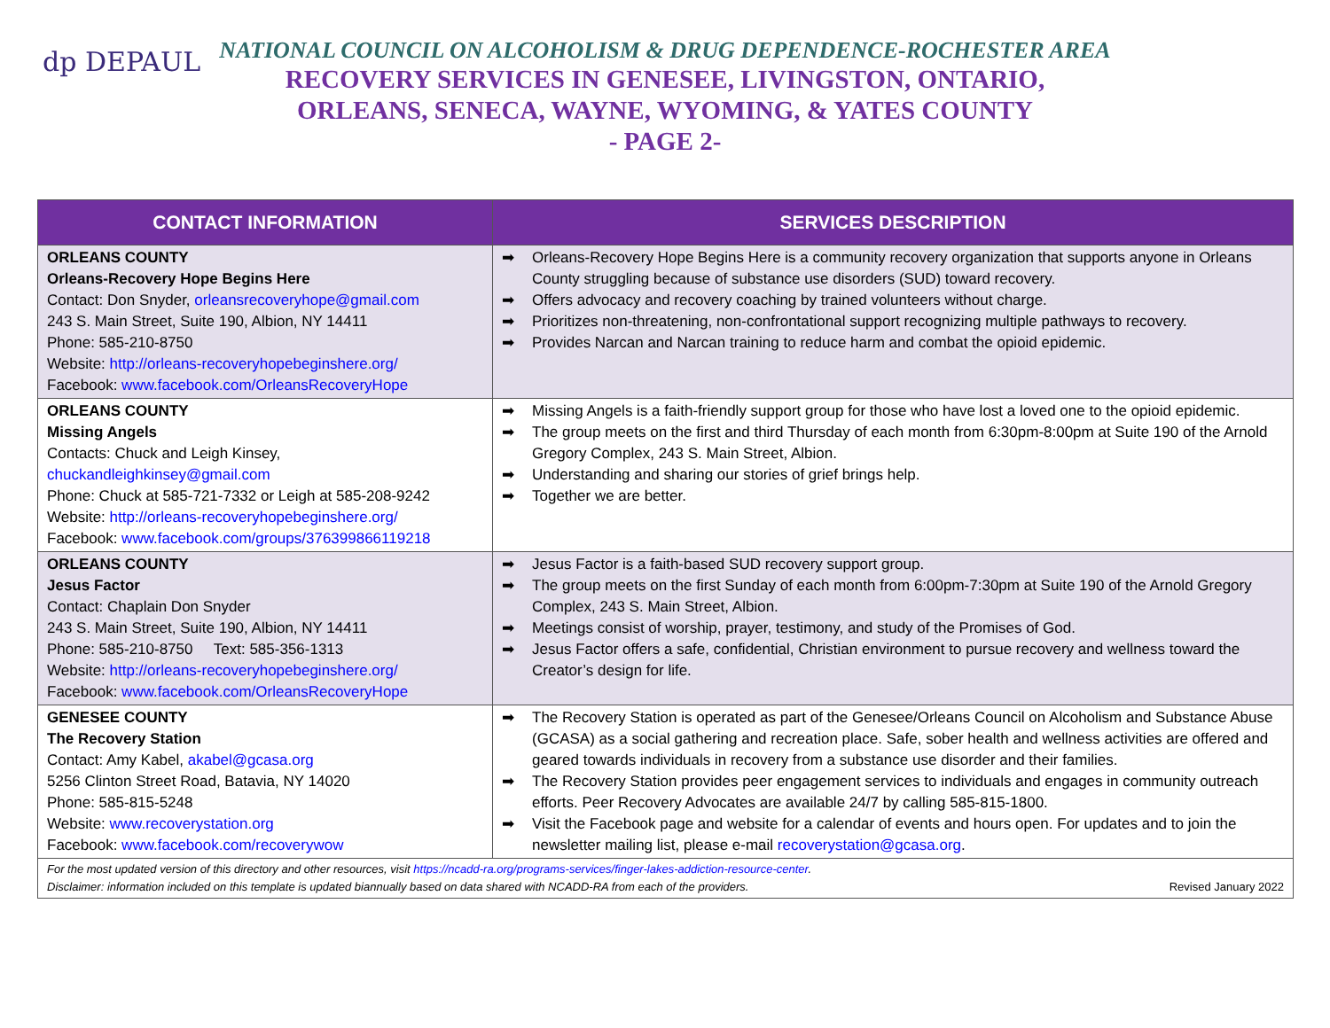dp DEPAUL
NATIONAL COUNCIL ON ALCOHOLISM & DRUG DEPENDENCE-ROCHESTER AREA
RECOVERY SERVICES IN GENESEE, LIVINGSTON, ONTARIO,
ORLEANS, SENECA, WAYNE, WYOMING, & YATES COUNTY
- PAGE 2-
| CONTACT INFORMATION | SERVICES DESCRIPTION |
| --- | --- |
| ORLEANS COUNTY Orleans-Recovery Hope Begins Here Contact: Don Snyder, orleansrecoveryhope@gmail.com 243 S. Main Street, Suite 190, Albion, NY 14411 Phone: 585-210-8750 Website: http://orleans-recoveryhopebeginshere.org/ Facebook: www.facebook.com/OrleansRecoveryHope | ➡ Orleans-Recovery Hope Begins Here is a community recovery organization that supports anyone in Orleans County struggling because of substance use disorders (SUD) toward recovery. ➡ Offers advocacy and recovery coaching by trained volunteers without charge. ➡ Prioritizes non-threatening, non-confrontational support recognizing multiple pathways to recovery. ➡ Provides Narcan and Narcan training to reduce harm and combat the opioid epidemic. |
| ORLEANS COUNTY Missing Angels Contacts: Chuck and Leigh Kinsey, chuckandleighkinsey@gmail.com Phone: Chuck at 585-721-7332 or Leigh at 585-208-9242 Website: http://orleans-recoveryhopebeginshere.org/ Facebook: www.facebook.com/groups/376399866119218 | ➡ Missing Angels is a faith-friendly support group for those who have lost a loved one to the opioid epidemic. ➡ The group meets on the first and third Thursday of each month from 6:30pm-8:00pm at Suite 190 of the Arnold Gregory Complex, 243 S. Main Street, Albion. ➡ Understanding and sharing our stories of grief brings help. ➡ Together we are better. |
| ORLEANS COUNTY Jesus Factor Contact: Chaplain Don Snyder 243 S. Main Street, Suite 190, Albion, NY 14411 Phone: 585-210-8750 Text: 585-356-1313 Website: http://orleans-recoveryhopebeginshere.org/ Facebook: www.facebook.com/OrleansRecoveryHope | ➡ Jesus Factor is a faith-based SUD recovery support group. ➡ The group meets on the first Sunday of each month from 6:00pm-7:30pm at Suite 190 of the Arnold Gregory Complex, 243 S. Main Street, Albion. ➡ Meetings consist of worship, prayer, testimony, and study of the Promises of God. ➡ Jesus Factor offers a safe, confidential, Christian environment to pursue recovery and wellness toward the Creator’s design for life. |
| GENESEE COUNTY The Recovery Station Contact: Amy Kabel, akabel@gcasa.org 5256 Clinton Street Road, Batavia, NY 14020 Phone: 585-815-5248 Website: www.recoverystation.org Facebook: www.facebook.com/recoverywow | ➡ The Recovery Station is operated as part of the Genesee/Orleans Council on Alcoholism and Substance Abuse (GCASA) as a social gathering and recreation place. Safe, sober health and wellness activities are offered and geared towards individuals in recovery from a substance use disorder and their families. ➡ The Recovery Station provides peer engagement services to individuals and engages in community outreach efforts. Peer Recovery Advocates are available 24/7 by calling 585-815-1800. ➡ Visit the Facebook page and website for a calendar of events and hours open. For updates and to join the newsletter mailing list, please e-mail recoverystation@gcasa.org . |
| For the most updated version of this directory and other resources, visit https://ncadd-ra.org/programs-services/finger-lakes-addiction-resource-center . Disclaimer: information included on this template is updated biannually based on data shared with NCADD-RA from each of the providers. Revised January 2022 | |